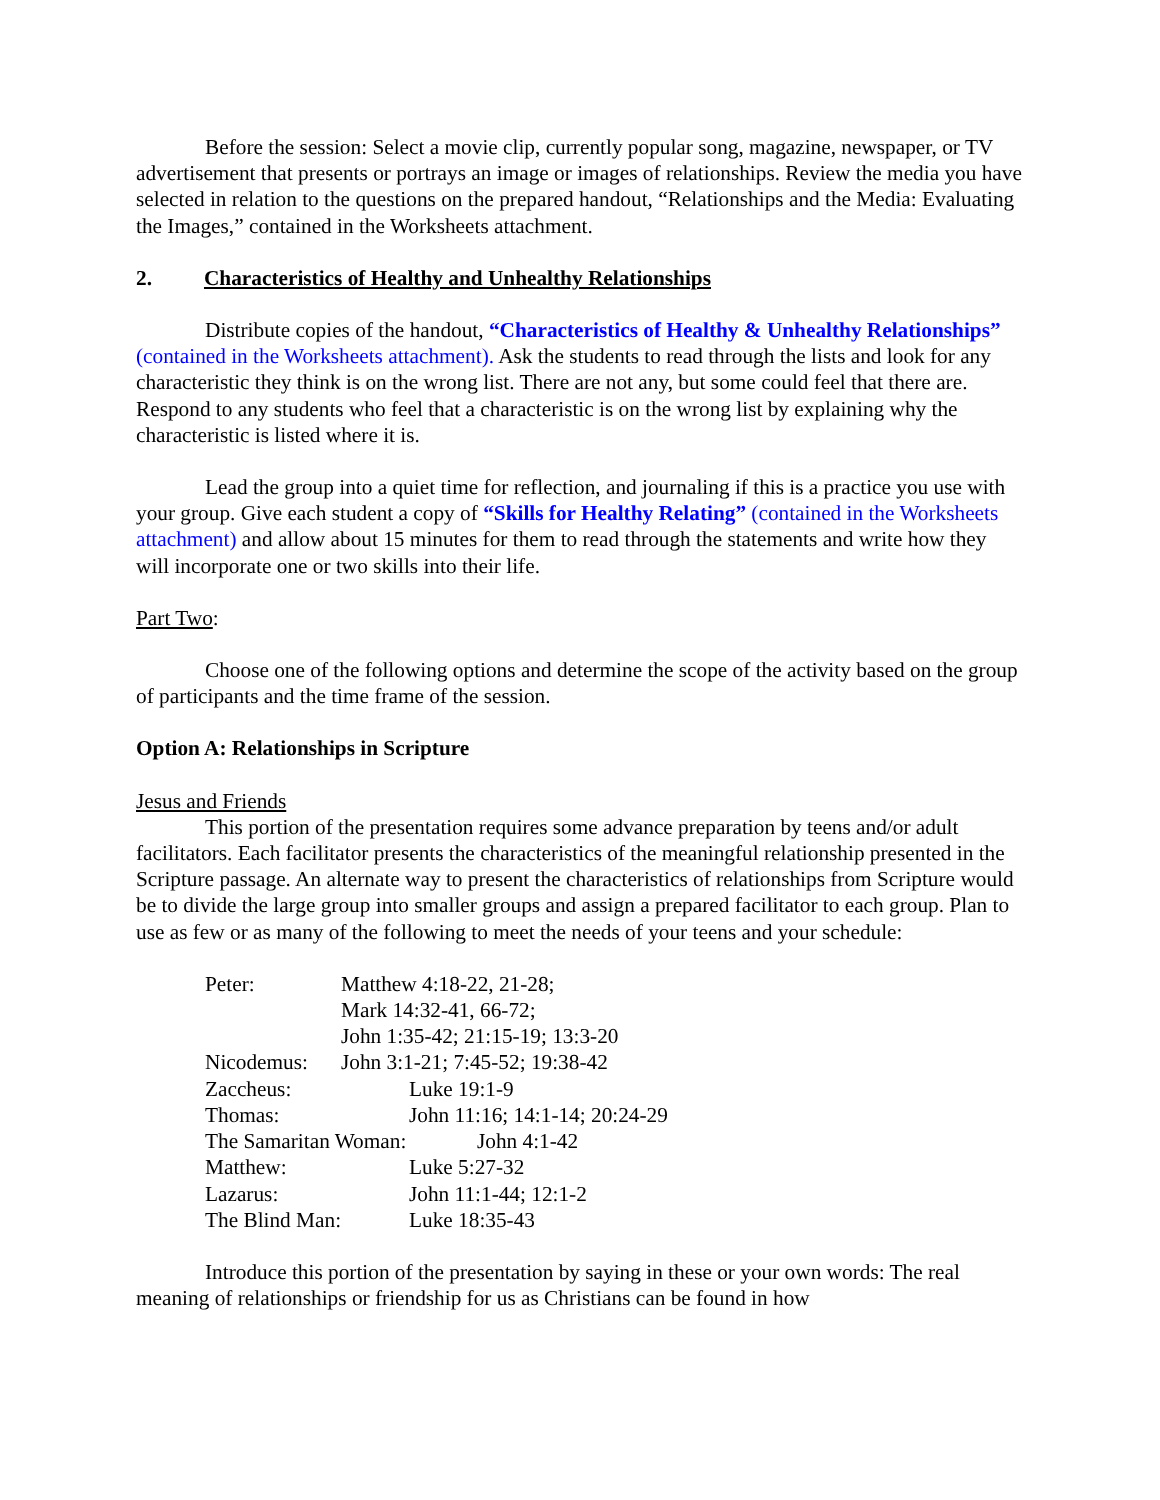Before the session: Select a movie clip, currently popular song, magazine, newspaper, or TV advertisement that presents or portrays an image or images of relationships. Review the media you have selected in relation to the questions on the prepared handout, “Relationships and the Media: Evaluating the Images,” contained in the Worksheets attachment.
2. Characteristics of Healthy and Unhealthy Relationships
Distribute copies of the handout, “Characteristics of Healthy & Unhealthy Relationships” (contained in the Worksheets attachment). Ask the students to read through the lists and look for any characteristic they think is on the wrong list. There are not any, but some could feel that there are. Respond to any students who feel that a characteristic is on the wrong list by explaining why the characteristic is listed where it is.
Lead the group into a quiet time for reflection, and journaling if this is a practice you use with your group. Give each student a copy of “Skills for Healthy Relating” (contained in the Worksheets attachment) and allow about 15 minutes for them to read through the statements and write how they will incorporate one or two skills into their life.
Part Two:
Choose one of the following options and determine the scope of the activity based on the group of participants and the time frame of the session.
Option A: Relationships in Scripture
Jesus and Friends
This portion of the presentation requires some advance preparation by teens and/or adult facilitators. Each facilitator presents the characteristics of the meaningful relationship presented in the Scripture passage. An alternate way to present the characteristics of relationships from Scripture would be to divide the large group into smaller groups and assign a prepared facilitator to each group. Plan to use as few or as many of the following to meet the needs of your teens and your schedule:
Peter: Matthew 4:18-22, 21-28;
Mark 14:32-41, 66-72;
John 1:35-42; 21:15-19; 13:3-20
Nicodemus: John 3:1-21; 7:45-52; 19:38-42
Zaccheus: Luke 19:1-9
Thomas: John 11:16; 14:1-14; 20:24-29
The Samaritan Woman: John 4:1-42
Matthew: Luke 5:27-32
Lazarus: John 11:1-44; 12:1-2
The Blind Man: Luke 18:35-43
Introduce this portion of the presentation by saying in these or your own words: The real meaning of relationships or friendship for us as Christians can be found in how